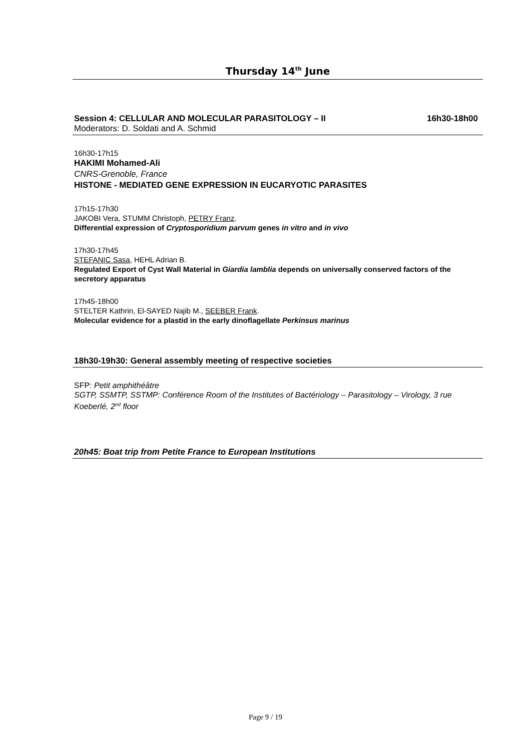Thursday 14<sup>th</sup> June
Session 4: CELLULAR AND MOLECULAR PARASITOLOGY – II 16h30-18h00
Moderators: D. Soldati and A. Schmid
16h30-17h15
HAKIMI Mohamed-Ali
CNRS-Grenoble, France
HISTONE - MEDIATED GENE EXPRESSION IN EUCARYOTIC PARASITES
17h15-17h30
JAKOBI Vera, STUMM Christoph, PETRY Franz.
Differential expression of Cryptosporidium parvum genes in vitro and in vivo
17h30-17h45
STEFANIC Sasa, HEHL Adrian B.
Regulated Export of Cyst Wall Material in Giardia lamblia depends on universally conserved factors of the secretory apparatus
17h45-18h00
STELTER Kathrin, El-SAYED Najib M., SEEBER Frank.
Molecular evidence for a plastid in the early dinoflagellate Perkinsus marinus
18h30-19h30: General assembly meeting of respective societies
SFP: Petit amphithéâtre
SGTP, SSMTP, SSTMP: Conférence Room of the Institutes of Bactériology – Parasitology – Virology, 3 rue Koeberlé, 2<sup>nd</sup> floor
20h45: Boat trip from Petite France to European Institutions
Page 9 / 19